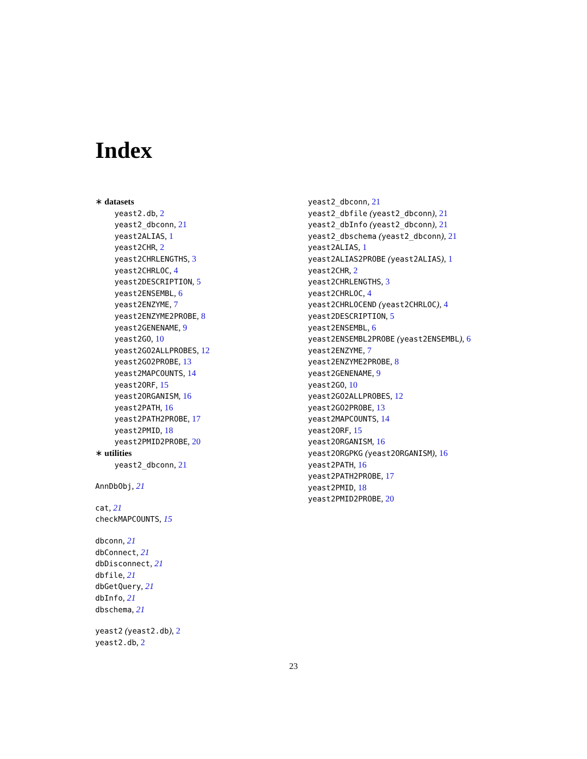Index
∗ datasets
yeast2.db, 2
yeast2_dbconn, 21
yeast2ALIAS, 1
yeast2CHR, 2
yeast2CHRLENGTHS, 3
yeast2CHRLOC, 4
yeast2DESCRIPTION, 5
yeast2ENSEMBL, 6
yeast2ENZYME, 7
yeast2ENZYME2PROBE, 8
yeast2GENENAME, 9
yeast2GO, 10
yeast2GO2ALLPROBES, 12
yeast2GO2PROBE, 13
yeast2MAPCOUNTS, 14
yeast2ORF, 15
yeast2ORGANISM, 16
yeast2PATH, 16
yeast2PATH2PROBE, 17
yeast2PMID, 18
yeast2PMID2PROBE, 20
∗ utilities
yeast2_dbconn, 21
AnnDbObj, 21
cat, 21
checkMAPCOUNTS, 15
dbconn, 21
dbConnect, 21
dbDisconnect, 21
dbfile, 21
dbGetQuery, 21
dbInfo, 21
dbschema, 21
yeast2 (yeast2.db), 2
yeast2.db, 2
yeast2_dbconn, 21
yeast2_dbfile (yeast2_dbconn), 21
yeast2_dbInfo (yeast2_dbconn), 21
yeast2_dbschema (yeast2_dbconn), 21
yeast2ALIAS, 1
yeast2ALIAS2PROBE (yeast2ALIAS), 1
yeast2CHR, 2
yeast2CHRLENGTHS, 3
yeast2CHRLOC, 4
yeast2CHRLOCEND (yeast2CHRLOC), 4
yeast2DESCRIPTION, 5
yeast2ENSEMBL, 6
yeast2ENSEMBL2PROBE (yeast2ENSEMBL), 6
yeast2ENZYME, 7
yeast2ENZYME2PROBE, 8
yeast2GENENAME, 9
yeast2GO, 10
yeast2GO2ALLPROBES, 12
yeast2GO2PROBE, 13
yeast2MAPCOUNTS, 14
yeast2ORF, 15
yeast2ORGANISM, 16
yeast2ORGPKG (yeast2ORGANISM), 16
yeast2PATH, 16
yeast2PATH2PROBE, 17
yeast2PMID, 18
yeast2PMID2PROBE, 20
23